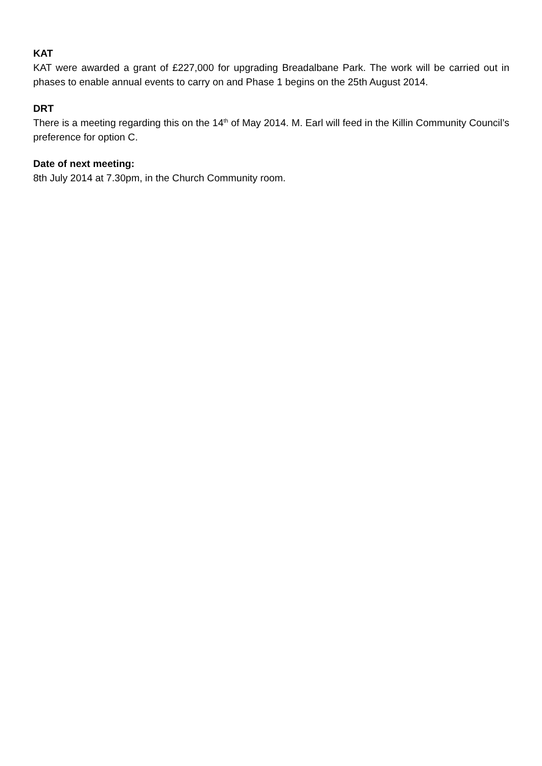KAT
KAT were awarded a grant of £227,000 for upgrading Breadalbane Park. The work will be carried out in phases to enable annual events to carry on and Phase 1 begins on the 25th August 2014.
DRT
There is a meeting regarding this on the 14<sup>th</sup> of May 2014. M. Earl will feed in the Killin Community Council’s preference for option C.
Date of next meeting:
8th July 2014 at 7.30pm, in the Church Community room.